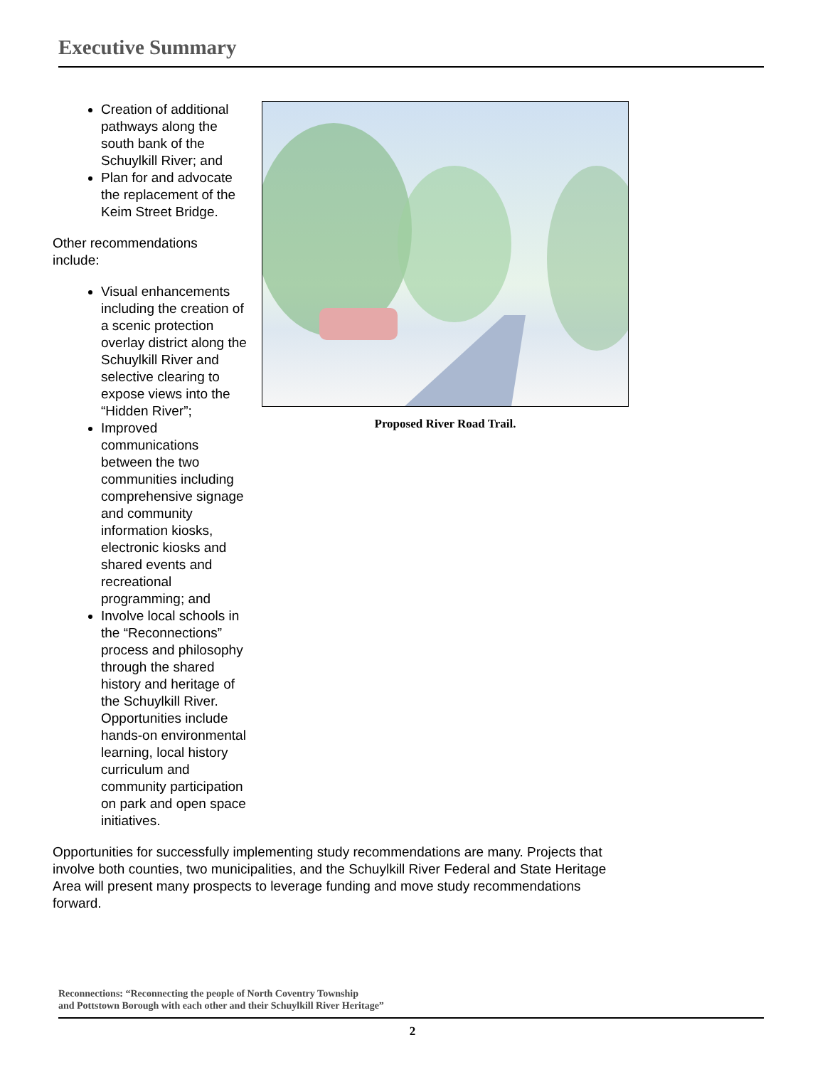Executive Summary
Creation of additional pathways along the south bank of the Schuylkill River; and
Plan for and advocate the replacement of the Keim Street Bridge.
Other recommendations include:
Visual enhancements including the creation of a scenic protection overlay district along the Schuylkill River and selective clearing to expose views into the “Hidden River”;
Improved communications between the two communities including comprehensive signage and community information kiosks, electronic kiosks and shared events and recreational programming; and
Involve local schools in the “Reconnections” process and philosophy through the shared history and heritage of the Schuylkill River. Opportunities include hands-on environmental learning, local history curriculum and community participation on park and open space initiatives.
Proposed River Road Trail.
Opportunities for successfully implementing study recommendations are many. Projects that involve both counties, two municipalities, and the Schuylkill River Federal and State Heritage Area will present many prospects to leverage funding and move study recommendations forward.
Reconnections: “Reconnecting the people of North Coventry Township
and Pottstown Borough with each other and their Schuylkill River Heritage”
2